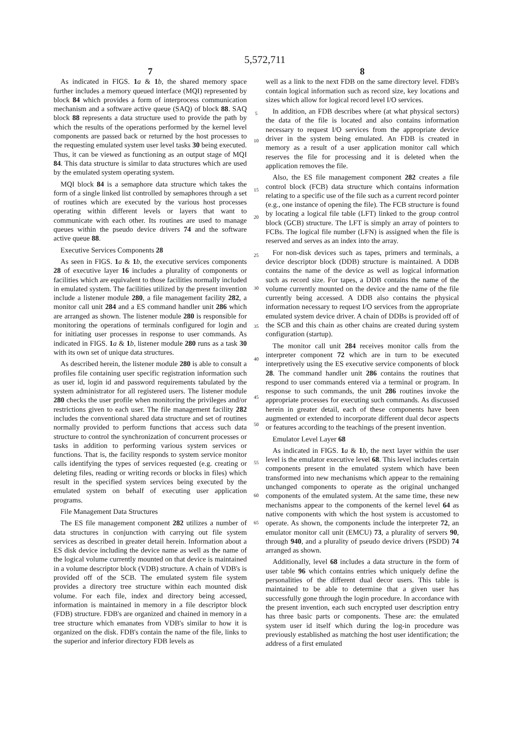5,572,711
7
As indicated in FIGS. 1 a & 1 b, the shared memory space further includes a memory queued interface (MQI) represented by block 84 which provides a form of interprocess communication mechanism and a software active queue (SAQ) of block 88. SAQ block 88 represents a data structure used to provide the path by which the results of the operations performed by the kernel level components are passed back or returned by the host processes to the requesting emulated system user level tasks 30 being executed. Thus, it can be viewed as functioning as an output stage of MQI 84. This data structure is similar to data structures which are used by the emulated system operating system.
MQI block 84 is a semaphore data structure which takes the form of a single linked list controlled by semaphores through a set of routines which are executed by the various host processes operating within different levels or layers that want to communicate with each other. Its routines are used to manage queues within the pseudo device drivers 74 and the software active queue 88.
Executive Services Components 28
As seen in FIGS. 1 a & 1 b, the executive services components 28 of executive layer 16 includes a plurality of components or facilities which are equivalent to those facilities normally included in emulated system. The facilities utilized by the present invention include a listener module 280, a file management facility 282, a monitor call unit 284 and a ES command handler unit 286 which are arranged as shown. The listener module 280 is responsible for monitoring the operations of terminals configured for login and for initiating user processes in response to user commands. As indicated in FIGS. 1 a & 1 b, listener module 280 runs as a task 30 with its own set of unique data structures.
As described herein, the listener module 280 is able to consult a profiles file containing user specific registration information such as user id, login id and password requirements tabulated by the system administrator for all registered users. The listener module 280 checks the user profile when monitoring the privileges and/or restrictions given to each user. The file management facility 282 includes the conventional shared data structure and set of routines normally provided to perform functions that access such data structure to control the synchronization of concurrent processes or tasks in addition to performing various system services or functions. That is, the facility responds to system service monitor calls identifying the types of services requested (e.g. creating or deleting files, reading or writing records or blocks in files) which result in the specified system services being executed by the emulated system on behalf of executing user application programs.
File Management Data Structures
The ES file management component 282 utilizes a number of data structures in conjunction with carrying out file system services as described in greater detail herein. Information about a ES disk device including the device name as well as the name of the logical volume currently mounted on that device is maintained in a volume descriptor block (VDB) structure. A chain of VDB's is provided off of the SCB. The emulated system file system provides a directory tree structure within each mounted disk volume. For each file, index and directory being accessed, information is maintained in memory in a file descriptor block (FDB) structure. FDB's are organized and chained in memory in a tree structure which emanates from VDB's similar to how it is organized on the disk. FDB's contain the name of the file, links to the superior and inferior directory FDB levels as
5
10
15
20
25
30
35
40
45
50
55
60
65
8
well as a link to the next FDB on the same directory level. FDB's contain logical information such as record size, key locations and sizes which allow for logical record level I/O services.
In addition, an FDB describes where (at what physical sectors) the data of the file is located and also contains information necessary to request I/O services from the appropriate device driver in the system being emulated. An FDB is created in memory as a result of a user application monitor call which reserves the file for processing and it is deleted when the application removes the file.
Also, the ES file management component 282 creates a file control block (FCB) data structure which contains information relating to a specific use of the file such as a current record pointer (e.g., one instance of opening the file). The FCB structure is found by locating a logical file table (LFT) linked to the group control block (GCB) structure. The LFT is simply an array of pointers to FCBs. The logical file number (LFN) is assigned when the file is reserved and serves as an index into the array.
For non-disk devices such as tapes, primers and terminals, a device descriptor block (DDB) structure is maintained. A DDB contains the name of the device as well as logical information such as record size. For tapes, a DDB contains the name of the volume currently mounted on the device and the name of the file currently being accessed. A DDB also contains the physical information necessary to request I/O services from the appropriate emulated system device driver. A chain of DDBs is provided off of the SCB and this chain as other chains are created during system configuration (startup).
The monitor call unit 284 receives monitor calls from the interpreter component 72 which are in turn to be executed interpretively using the ES executive service components of block 28. The command handler unit 286 contains the routines that respond to user commands entered via a terminal or program. In response to such commands, the unit 286 routines invoke the appropriate processes for executing such commands. As discussed herein in greater detail, each of these components have been augmented or extended to incorporate different dual decor aspects or features according to the teachings of the present invention.
Emulator Level Layer 68
As indicated in FIGS. 1 a & 1 b, the next layer within the user level is the emulator executive level 68. This level includes certain components present in the emulated system which have been transformed into new mechanisms which appear to the remaining unchanged components to operate as the original unchanged components of the emulated system. At the same time, these new mechanisms appear to the components of the kernel level 64 as native components with which the host system is accustomed to operate. As shown, the components include the interpreter 72, an emulator monitor call unit (EMCU) 73, a plurality of servers 90, through 940, and a plurality of pseudo device drivers (PSDD) 74 arranged as shown.
Additionally, level 68 includes a data structure in the form of user table 96 which contains entries which uniquely define the personalities of the different dual decor users. This table is maintained to be able to determine that a given user has successfully gone through the login procedure. In accordance with the present invention, each such encrypted user description entry has three basic parts or components. These are: the emulated system user id itself which during the log-in procedure was previously established as matching the host user identification; the address of a first emulated